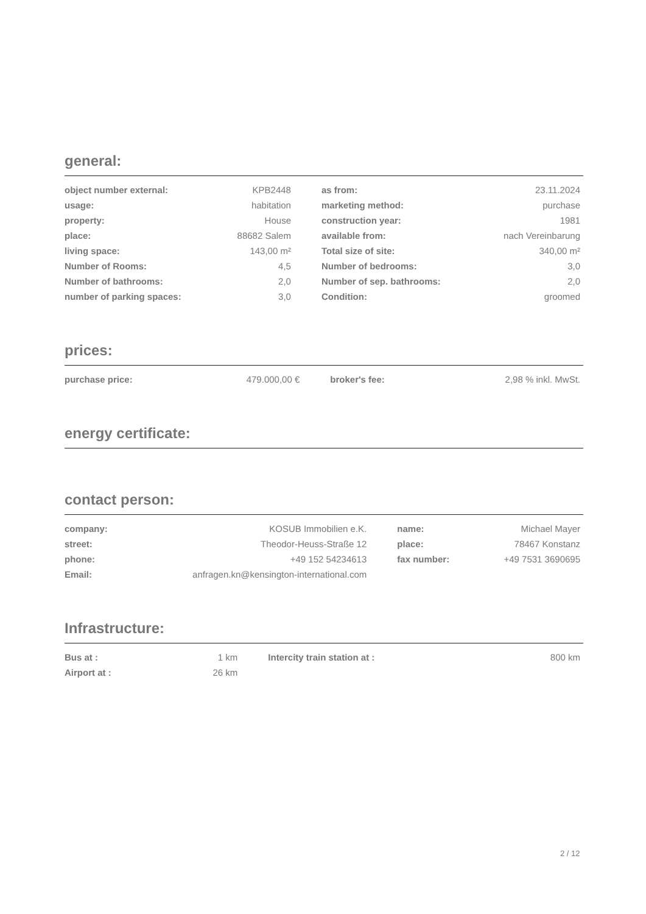general:
| object number external: | KPB2448 | | as from: | 23.11.2024 |
| usage: | habitation | | marketing method: | purchase |
| property: | House | | construction year: | 1981 |
| place: | 88682 Salem | | available from: | nach Vereinbarung |
| living space: | 143,00 m² | | Total size of site: | 340,00 m² |
| Number of Rooms: | 4,5 | | Number of bedrooms: | 3,0 |
| Number of bathrooms: | 2,0 | | Number of sep. bathrooms: | 2,0 |
| number of parking spaces: | 3,0 | | Condition: | groomed |
prices:
| purchase price: | 479.000,00 € | | broker's fee: | 2,98 % inkl. MwSt. |
energy certificate:
contact person:
| company: | KOSUB Immobilien e.K. | | name: | Michael Mayer |
| street: | Theodor-Heuss-Straße 12 | | place: | 78467 Konstanz |
| phone: | +49 152 54234613 | | fax number: | +49 7531 3690695 |
| Email: | anfragen.kn@kensington-international.com | | | |
Infrastructure:
| Bus at : | 1 km | | Intercity train station at : | 800 km |
| Airport at : | 26 km | | | |
2 / 12